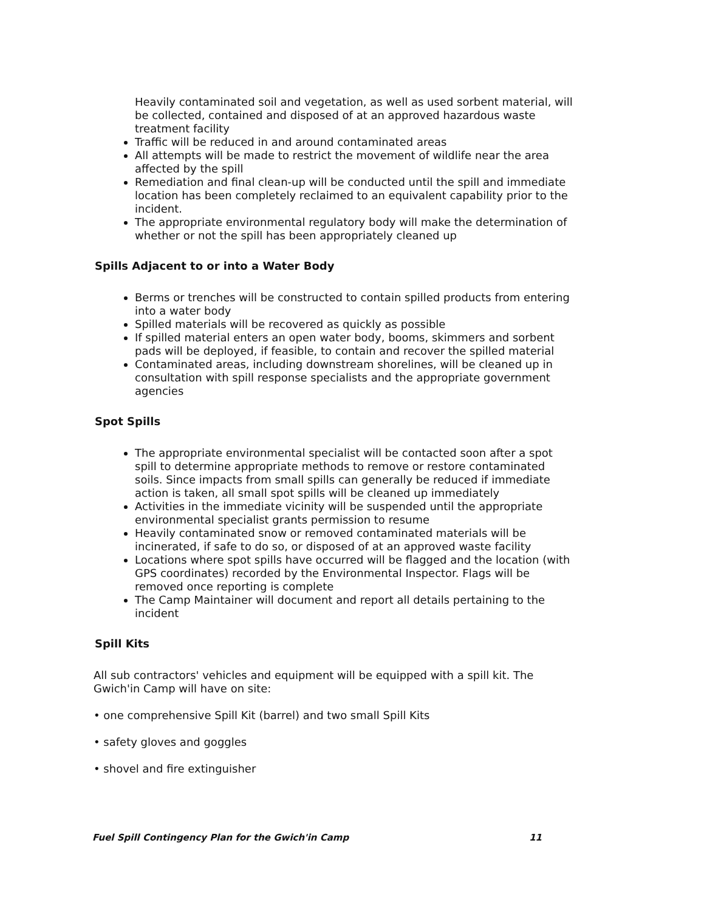Heavily contaminated soil and vegetation, as well as used sorbent material, will be collected, contained and disposed of at an approved hazardous waste treatment facility
Traffic will be reduced in and around contaminated areas
All attempts will be made to restrict the movement of wildlife near the area affected by the spill
Remediation and final clean-up will be conducted until the spill and immediate location has been completely reclaimed to an equivalent capability prior to the incident.
The appropriate environmental regulatory body will make the determination of whether or not the spill has been appropriately cleaned up
Spills Adjacent to or into a Water Body
Berms or trenches will be constructed to contain spilled products from entering into a water body
Spilled materials will be recovered as quickly as possible
If spilled material enters an open water body, booms, skimmers and sorbent pads will be deployed, if feasible, to contain and recover the spilled material
Contaminated areas, including downstream shorelines, will be cleaned up in consultation with spill response specialists and the appropriate government agencies
Spot Spills
The appropriate environmental specialist will be contacted soon after a spot spill to determine appropriate methods to remove or restore contaminated soils. Since impacts from small spills can generally be reduced if immediate action is taken, all small spot spills will be cleaned up immediately
Activities in the immediate vicinity will be suspended until the appropriate environmental specialist grants permission to resume
Heavily contaminated snow or removed contaminated materials will be incinerated, if safe to do so, or disposed of at an approved waste facility
Locations where spot spills have occurred will be flagged and the location (with GPS coordinates) recorded by the Environmental Inspector. Flags will be removed once reporting is complete
The Camp Maintainer will document and report all details pertaining to the incident
Spill Kits
All sub contractors' vehicles and equipment will be equipped with a spill kit. The Gwich'in Camp will have on site:
• one comprehensive Spill Kit (barrel) and two small Spill Kits
• safety gloves and goggles
• shovel and fire extinguisher
Fuel Spill Contingency Plan for the Gwich'in Camp 11